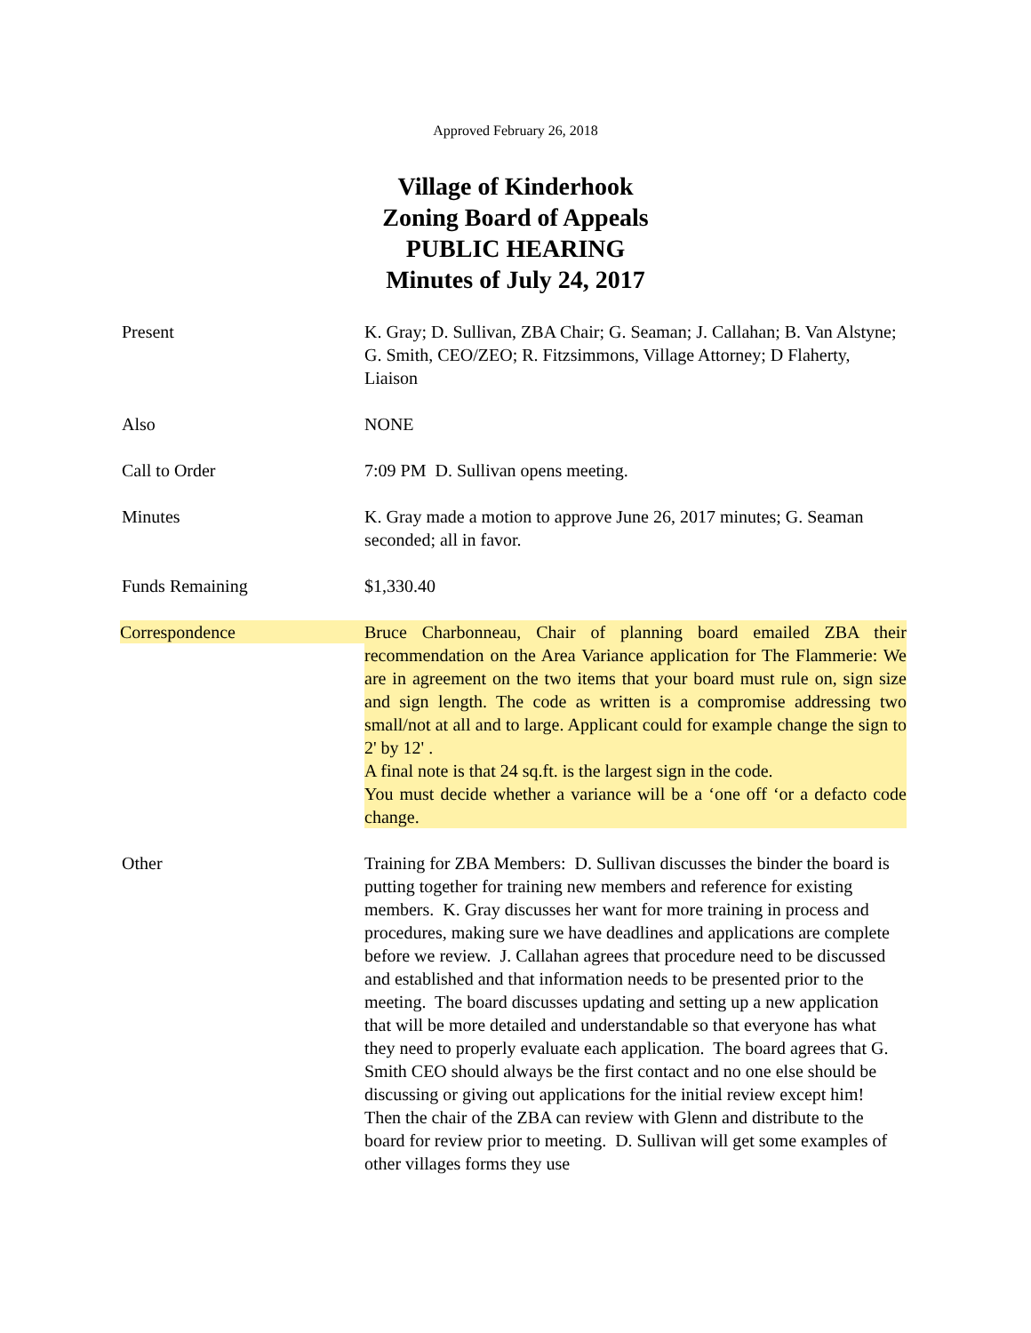Approved February 26, 2018
Village of Kinderhook
Zoning Board of Appeals
PUBLIC HEARING
Minutes of July 24, 2017
Present K. Gray; D. Sullivan, ZBA Chair; G. Seaman; J. Callahan; B. Van Alstyne; G. Smith, CEO/ZEO; R. Fitzsimmons, Village Attorney; D Flaherty, Liaison
Also NONE
Call to Order 7:09 PM D. Sullivan opens meeting.
Minutes K. Gray made a motion to approve June 26, 2017 minutes; G. Seaman seconded; all in favor.
Funds Remaining $1,330.40
Correspondence Bruce Charbonneau, Chair of planning board emailed ZBA their recommendation on the Area Variance application for The Flammerie: We are in agreement on the two items that your board must rule on, sign size and sign length. The code as written is a compromise addressing two small/not at all and to large. Applicant could for example change the sign to 2' by 12' .
A final note is that 24 sq.ft. is the largest sign in the code.
You must decide whether a variance will be a ‘one off ‘or a defacto code change.
Other Training for ZBA Members: D. Sullivan discusses the binder the board is putting together for training new members and reference for existing members. K. Gray discusses her want for more training in process and procedures, making sure we have deadlines and applications are complete before we review. J. Callahan agrees that procedure need to be discussed and established and that information needs to be presented prior to the meeting. The board discusses updating and setting up a new application that will be more detailed and understandable so that everyone has what they need to properly evaluate each application. The board agrees that G. Smith CEO should always be the first contact and no one else should be discussing or giving out applications for the initial review except him! Then the chair of the ZBA can review with Glenn and distribute to the board for review prior to meeting. D. Sullivan will get some examples of other villages forms they use